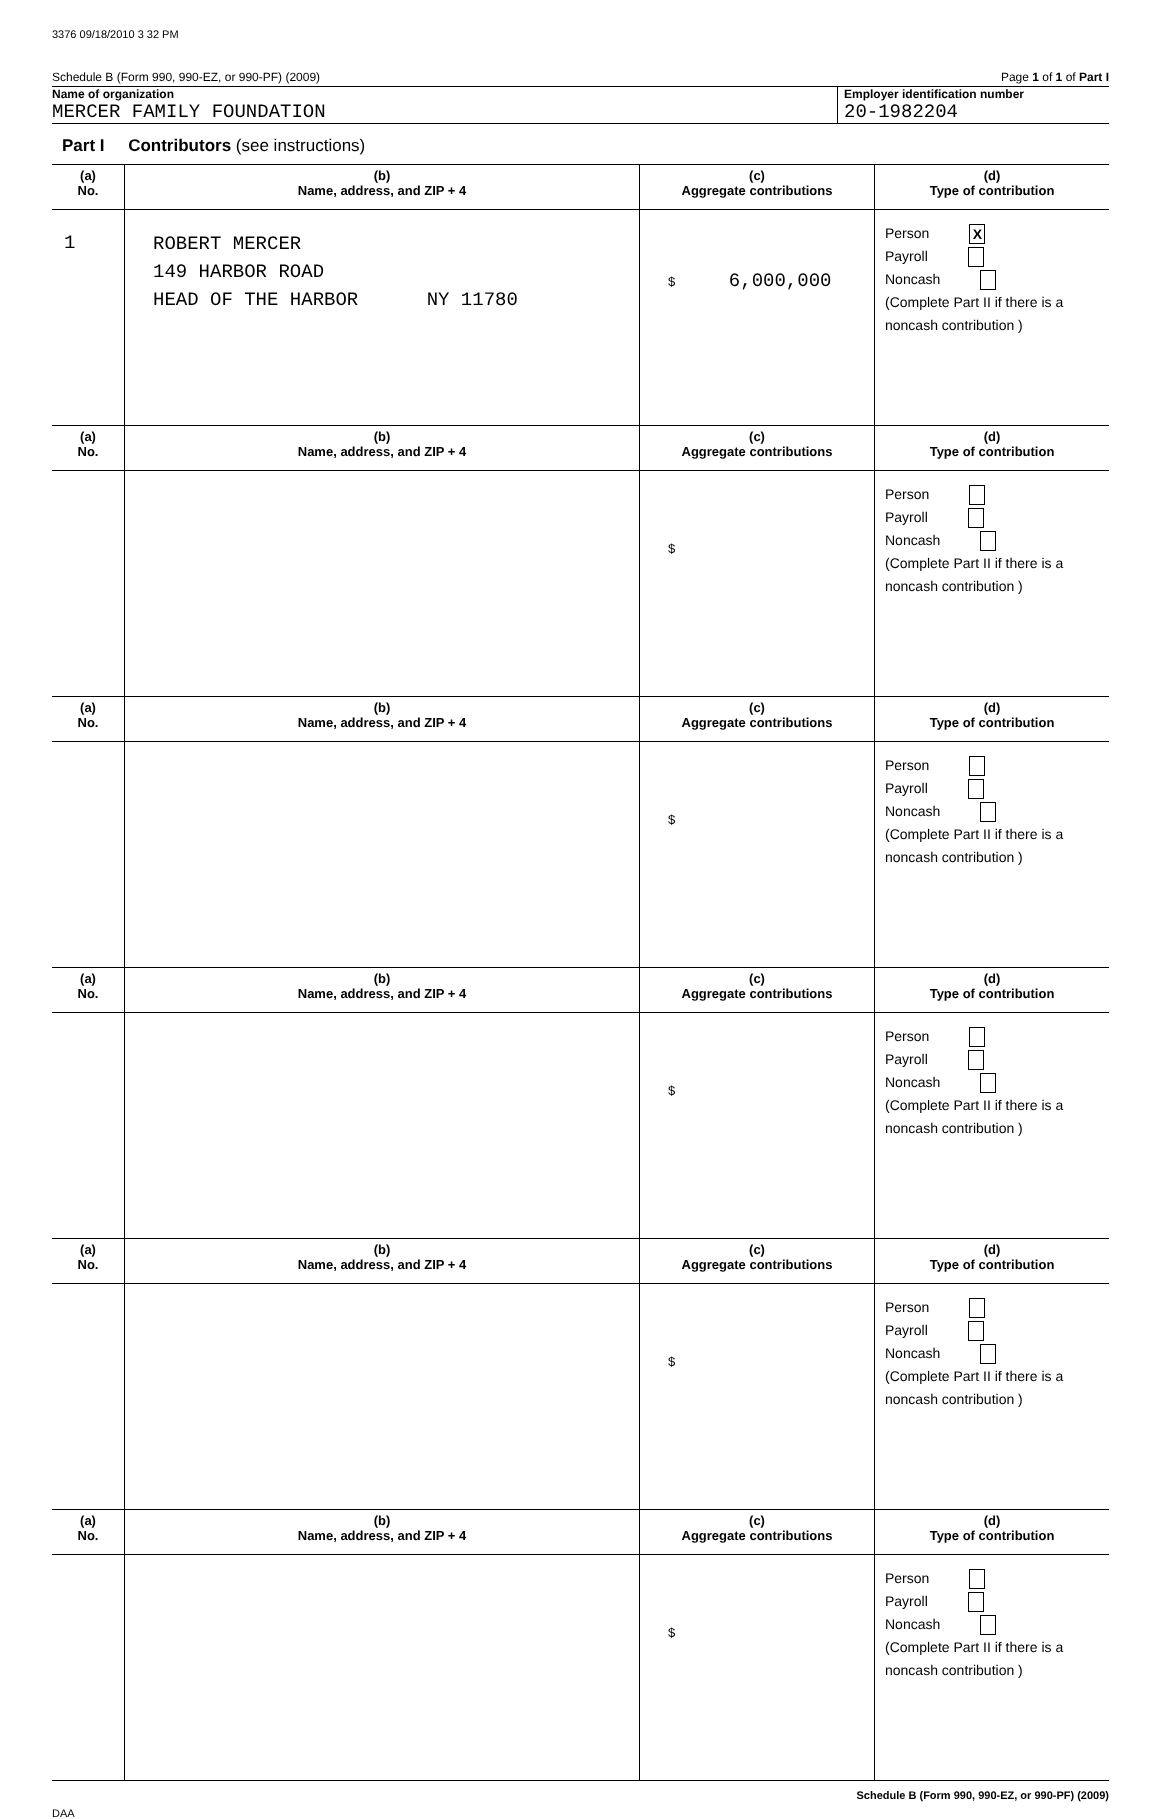3376 09/18/2010 3 32 PM
Schedule B (Form 990, 990-EZ, or 990-PF) (2009) Page 1 of 1 of Part I
Name of organization
MERCER FAMILY FOUNDATION
Employer identification number
20-1982204
Part I Contributors (see instructions)
| (a) No. | (b) Name, address, and ZIP + 4 | (c) Aggregate contributions | (d) Type of contribution |
| --- | --- | --- | --- |
| 1 | ROBERT MERCER 149 HARBOR ROAD HEAD OF THE HARBOR NY 11780 | $ 6,000,000 | Person X Payroll Noncash (Complete Part II if there is a noncash contribution ) |
| (a) No. | (b) Name, address, and ZIP + 4 | (c) Aggregate contributions | (d) Type of contribution |
| | | $ | Person Payroll Noncash (Complete Part II if there is a noncash contribution ) |
| (a) No. | (b) Name, address, and ZIP + 4 | (c) Aggregate contributions | (d) Type of contribution |
| | | $ | Person Payroll Noncash (Complete Part II if there is a noncash contribution ) |
| (a) No. | (b) Name, address, and ZIP + 4 | (c) Aggregate contributions | (d) Type of contribution |
| | | $ | Person Payroll Noncash (Complete Part II if there is a noncash contribution ) |
| (a) No. | (b) Name, address, and ZIP + 4 | (c) Aggregate contributions | (d) Type of contribution |
| | | $ | Person Payroll Noncash (Complete Part II if there is a noncash contribution ) |
| (a) No. | (b) Name, address, and ZIP + 4 | (c) Aggregate contributions | (d) Type of contribution |
| | | $ | Person Payroll Noncash (Complete Part II if there is a noncash contribution ) |
Schedule B (Form 990, 990-EZ, or 990-PF) (2009)
DAA